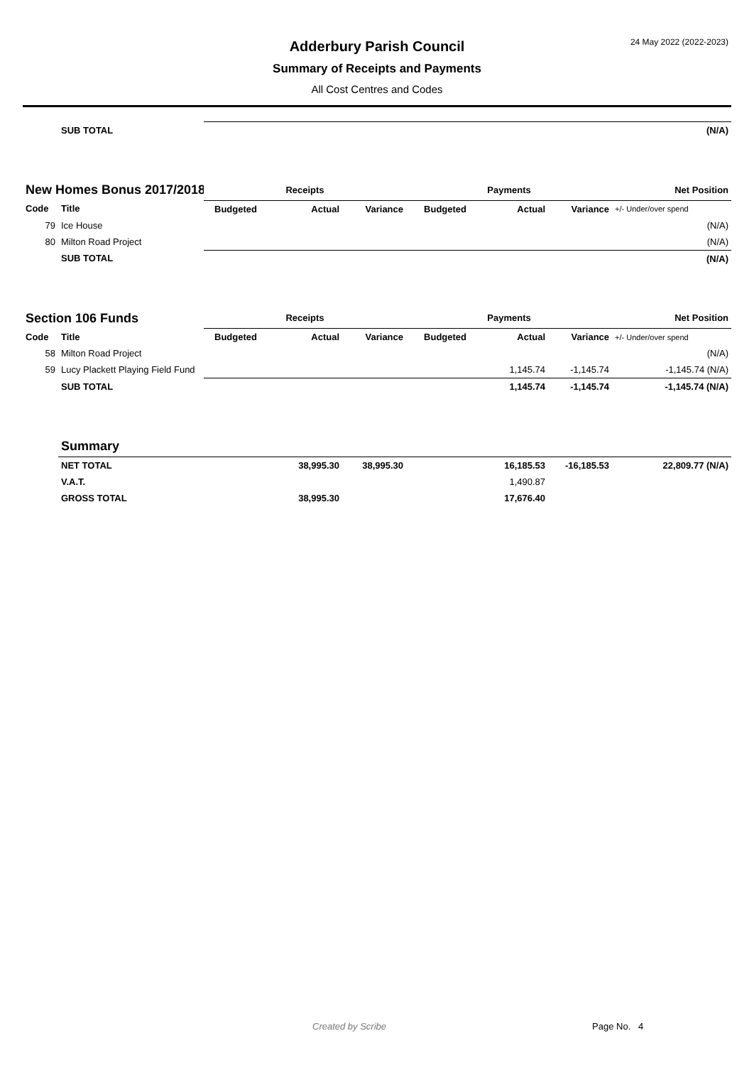24 May 2022 (2022-2023)
Adderbury Parish Council
Summary of Receipts and Payments
All Cost Centres and Codes
| | SUB TOTAL | | | | | | | (N/A) |
| New Homes Bonus 2017/2018 | | Receipts | | | Payments | | | Net Position |
| Code | Title | Budgeted | Actual | Variance | Budgeted | Actual | Variance | +/- Under/over spend |
| 79 | Ice House | | | | | | | (N/A) |
| 80 | Milton Road Project | | | | | | | (N/A) |
| | SUB TOTAL | | | | | | | (N/A) |
| Section 106 Funds | | Receipts | | | Payments | | | Net Position |
| Code | Title | Budgeted | Actual | Variance | Budgeted | Actual | Variance | +/- Under/over spend |
| 58 | Milton Road Project | | | | | | | (N/A) |
| 59 | Lucy Plackett Playing Field Fund | | | | | 1,145.74 | -1,145.74 | -1,145.74 (N/A) |
| | SUB TOTAL | | | | | 1,145.74 | -1,145.74 | -1,145.74 (N/A) |
| | Summary | | | | | | | |
| | NET TOTAL | | 38,995.30 | 38,995.30 | | 16,185.53 | -16,185.53 | 22,809.77 (N/A) |
| | V.A.T. | | | | | 1,490.87 | | |
| | GROSS TOTAL | | 38,995.30 | | | 17,676.40 | | |
Created by Scribe Page No. 4